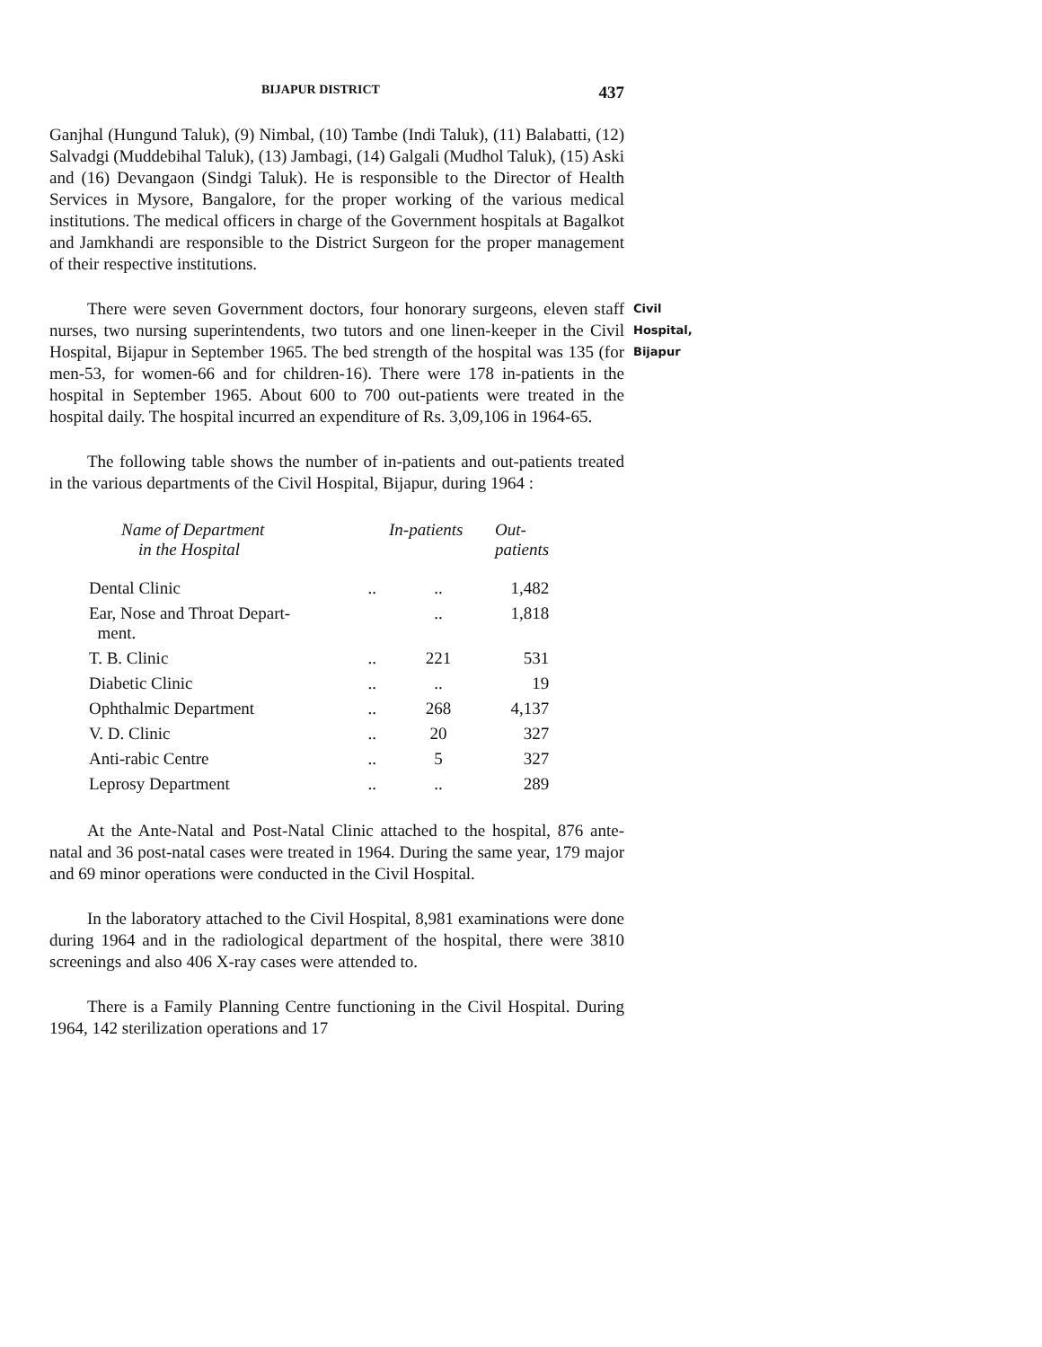BIJAPUR DISTRICT 437
Ganjhal (Hungund Taluk), (9) Nimbal, (10) Tambe (Indi Taluk), (11) Balabatti, (12) Salvadgi (Muddebihal Taluk), (13) Jambagi, (14) Galgali (Mudhol Taluk), (15) Aski and (16) Devangaon (Sindgi Taluk). He is responsible to the Director of Health Services in Mysore, Bangalore, for the proper working of the various medical institutions. The medical officers in charge of the Government hospitals at Bagalkot and Jamkhandi are responsible to the District Surgeon for the proper management of their respective institutions.
There were seven Government doctors, four honorary surgeons, eleven staff nurses, two nursing superintendents, two tutors and one linen-keeper in the Civil Hospital, Bijapur in September 1965. The bed strength of the hospital was 135 (for men-53, for women-66 and for children-16). There were 178 in-patients in the hospital in September 1965. About 600 to 700 out-patients were treated in the hospital daily. The hospital incurred an expenditure of Rs. 3,09,106 in 1964-65.
Civil
Hospital,
Bijapur
The following table shows the number of in-patients and out-patients treated in the various departments of the Civil Hospital, Bijapur, during 1964 :
| Name of Department in the Hospital | | In-patients | Out- patients |
| --- | --- | --- | --- |
| Dental Clinic | .. | .. | 1,482 |
| Ear, Nose and Throat Depart- ment. | | .. | 1,818 |
| T. B. Clinic | .. | 221 | 531 |
| Diabetic Clinic | .. | .. | 19 |
| Ophthalmic Department | .. | 268 | 4,137 |
| V. D. Clinic | .. | 20 | 327 |
| Anti-rabic Centre | .. | 5 | 327 |
| Leprosy Department | .. | .. | 289 |
At the Ante-Natal and Post-Natal Clinic attached to the hospital, 876 ante-natal and 36 post-natal cases were treated in 1964. During the same year, 179 major and 69 minor operations were conducted in the Civil Hospital.
In the laboratory attached to the Civil Hospital, 8,981 examinations were done during 1964 and in the radiological department of the hospital, there were 3810 screenings and also 406 X-ray cases were attended to.
There is a Family Planning Centre functioning in the Civil Hospital. During 1964, 142 sterilization operations and 17